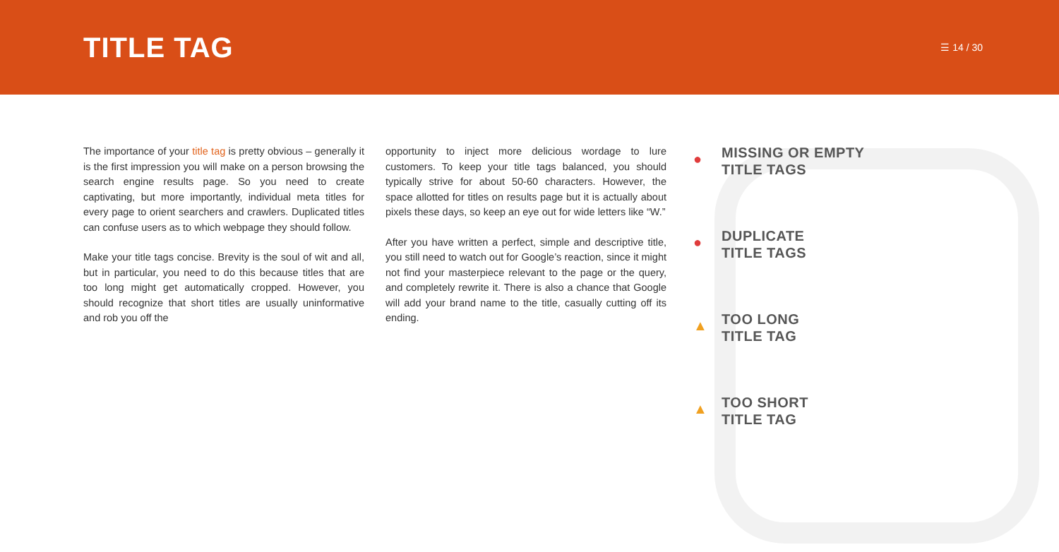TITLE TAG
☰ 14 / 30
The importance of your title tag is pretty obvious – generally it is the first impression you will make on a person browsing the search engine results page. So you need to create captivating, but more importantly, individual meta titles for every page to orient searchers and crawlers. Duplicated titles can confuse users as to which webpage they should follow.
Make your title tags concise. Brevity is the soul of wit and all, but in particular, you need to do this because titles that are too long might get automatically cropped. However, you should recognize that short titles are usually uninformative and rob you off the
opportunity to inject more delicious wordage to lure customers. To keep your title tags balanced, you should typically strive for about 50-60 characters. However, the space allotted for titles on results page but it is actually about pixels these days, so keep an eye out for wide letters like “W.”
After you have written a perfect, simple and descriptive title, you still need to watch out for Google’s reaction, since it might not find your masterpiece relevant to the page or the query, and completely rewrite it. There is also a chance that Google will add your brand name to the title, casually cutting off its ending.
●
MISSING OR EMPTY
TITLE TAGS
●
DUPLICATE
TITLE TAGS
▲
TOO LONG
TITLE TAG
▲
TOO SHORT
TITLE TAG